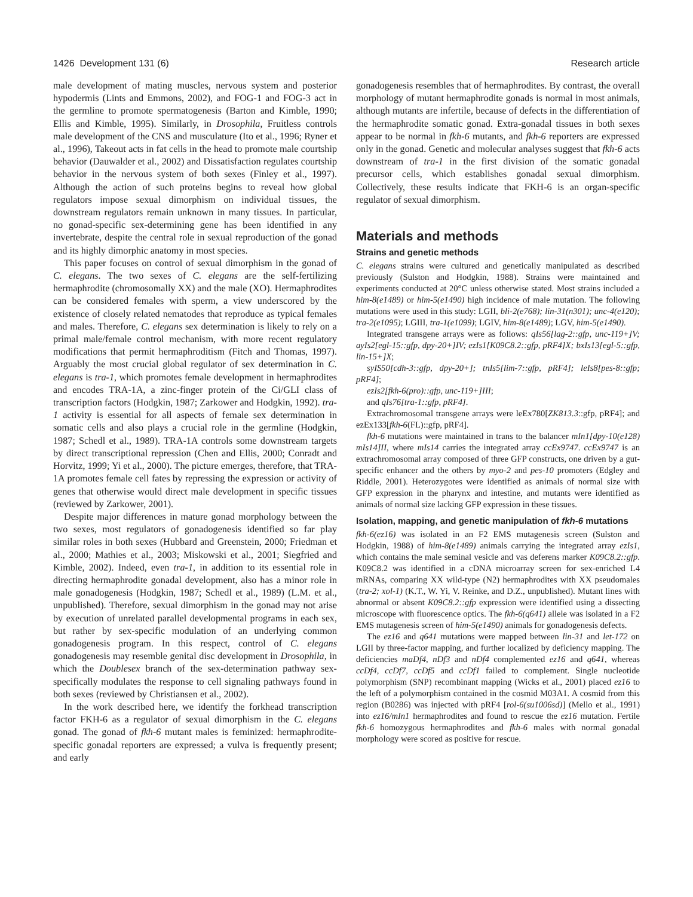1426 Development 131 (6) Research article
male development of mating muscles, nervous system and posterior hypodermis (Lints and Emmons, 2002), and FOG-1 and FOG-3 act in the germline to promote spermatogenesis (Barton and Kimble, 1990; Ellis and Kimble, 1995). Similarly, in Drosophila, Fruitless controls male development of the CNS and musculature (Ito et al., 1996; Ryner et al., 1996), Takeout acts in fat cells in the head to promote male courtship behavior (Dauwalder et al., 2002) and Dissatisfaction regulates courtship behavior in the nervous system of both sexes (Finley et al., 1997). Although the action of such proteins begins to reveal how global regulators impose sexual dimorphism on individual tissues, the downstream regulators remain unknown in many tissues. In particular, no gonad-specific sex-determining gene has been identified in any invertebrate, despite the central role in sexual reproduction of the gonad and its highly dimorphic anatomy in most species.
This paper focuses on control of sexual dimorphism in the gonad of C. elegans. The two sexes of C. elegans are the self-fertilizing hermaphrodite (chromosomally XX) and the male (XO). Hermaphrodites can be considered females with sperm, a view underscored by the existence of closely related nematodes that reproduce as typical females and males. Therefore, C. elegans sex determination is likely to rely on a primal male/female control mechanism, with more recent regulatory modifications that permit hermaphroditism (Fitch and Thomas, 1997). Arguably the most crucial global regulator of sex determination in C. elegans is tra-1, which promotes female development in hermaphrodites and encodes TRA-1A, a zinc-finger protein of the Ci/GLI class of transcription factors (Hodgkin, 1987; Zarkower and Hodgkin, 1992). tra-1 activity is essential for all aspects of female sex determination in somatic cells and also plays a crucial role in the germline (Hodgkin, 1987; Schedl et al., 1989). TRA-1A controls some downstream targets by direct transcriptional repression (Chen and Ellis, 2000; Conradt and Horvitz, 1999; Yi et al., 2000). The picture emerges, therefore, that TRA-1A promotes female cell fates by repressing the expression or activity of genes that otherwise would direct male development in specific tissues (reviewed by Zarkower, 2001).
Despite major differences in mature gonad morphology between the two sexes, most regulators of gonadogenesis identified so far play similar roles in both sexes (Hubbard and Greenstein, 2000; Friedman et al., 2000; Mathies et al., 2003; Miskowski et al., 2001; Siegfried and Kimble, 2002). Indeed, even tra-1, in addition to its essential role in directing hermaphrodite gonadal development, also has a minor role in male gonadogenesis (Hodgkin, 1987; Schedl et al., 1989) (L.M. et al., unpublished). Therefore, sexual dimorphism in the gonad may not arise by execution of unrelated parallel developmental programs in each sex, but rather by sex-specific modulation of an underlying common gonadogenesis program. In this respect, control of C. elegans gonadogenesis may resemble genital disc development in Drosophila, in which the Doublesex branch of the sex-determination pathway sex-specifically modulates the response to cell signaling pathways found in both sexes (reviewed by Christiansen et al., 2002).
In the work described here, we identify the forkhead transcription factor FKH-6 as a regulator of sexual dimorphism in the C. elegans gonad. The gonad of fkh-6 mutant males is feminized: hermaphrodite-specific gonadal reporters are expressed; a vulva is frequently present; and early
gonadogenesis resembles that of hermaphrodites. By contrast, the overall morphology of mutant hermaphrodite gonads is normal in most animals, although mutants are infertile, because of defects in the differentiation of the hermaphrodite somatic gonad. Extra-gonadal tissues in both sexes appear to be normal in fkh-6 mutants, and fkh-6 reporters are expressed only in the gonad. Genetic and molecular analyses suggest that fkh-6 acts downstream of tra-1 in the first division of the somatic gonadal precursor cells, which establishes gonadal sexual dimorphism. Collectively, these results indicate that FKH-6 is an organ-specific regulator of sexual dimorphism.
Materials and methods
Strains and genetic methods
C. elegans strains were cultured and genetically manipulated as described previously (Sulston and Hodgkin, 1988). Strains were maintained and experiments conducted at 20°C unless otherwise stated. Most strains included a him-8(e1489) or him-5(e1490) high incidence of male mutation. The following mutations were used in this study: LGII, bli-2(e768); lin-31(n301); unc-4(e120); tra-2(e1095); LGIII, tra-1(e1099); LGIV, him-8(e1489); LGV, him-5(e1490).
Integrated transgene arrays were as follows: qIs56[lag-2::gfp, unc-119+]V; ayIs2[egl-15::gfp, dpy-20+]IV; ezIs1[K09C8.2::gfp, pRF4]X; bxIs13[egl-5::gfp, lin-15+]X;
syIS50[cdh-3::gfp, dpy-20+]; tnIs5[lim-7::gfp, pRF4]; leIs8[pes-8::gfp; pRF4];
ezIs2[fkh-6(pro)::gfp, unc-119+]III;
and qIs76[tra-1::gfp, pRF4].
Extrachromosomal transgene arrays were leEx780[ZK813.3::gfp, pRF4]; and ezEx133[fkh-6(FL)::gfp, pRF4].
fkh-6 mutations were maintained in trans to the balancer mIn1[dpy-10(e128) mIs14]II, where mIs14 carries the integrated array ccEx9747. ccEx9747 is an extrachromosomal array composed of three GFP constructs, one driven by a gut-specific enhancer and the others by myo-2 and pes-10 promoters (Edgley and Riddle, 2001). Heterozygotes were identified as animals of normal size with GFP expression in the pharynx and intestine, and mutants were identified as animals of normal size lacking GFP expression in these tissues.
Isolation, mapping, and genetic manipulation of fkh-6 mutations
fkh-6(ez16) was isolated in an F2 EMS mutagenesis screen (Sulston and Hodgkin, 1988) of him-8(e1489) animals carrying the integrated array ezIs1, which contains the male seminal vesicle and vas deferens marker K09C8.2::gfp. K09C8.2 was identified in a cDNA microarray screen for sex-enriched L4 mRNAs, comparing XX wild-type (N2) hermaphrodites with XX pseudomales (tra-2; xol-1) (K.T., W. Yi, V. Reinke, and D.Z., unpublished). Mutant lines with abnormal or absent K09C8.2::gfp expression were identified using a dissecting microscope with fluorescence optics. The fkh-6(q641) allele was isolated in a F2 EMS mutagenesis screen of him-5(e1490) animals for gonadogenesis defects.
The ez16 and q641 mutations were mapped between lin-31 and let-172 on LGII by three-factor mapping, and further localized by deficiency mapping. The deficiencies maDf4, nDf3 and nDf4 complemented ez16 and q641, whereas ccDf4, ccDf7, ccDf5 and ccDf1 failed to complement. Single nucleotide polymorphism (SNP) recombinant mapping (Wicks et al., 2001) placed ez16 to the left of a polymorphism contained in the cosmid M03A1. A cosmid from this region (B0286) was injected with pRF4 [rol-6(su1006sd)] (Mello et al., 1991) into ez16/mIn1 hermaphrodites and found to rescue the ez16 mutation. Fertile fkh-6 homozygous hermaphrodites and fkh-6 males with normal gonadal morphology were scored as positive for rescue.